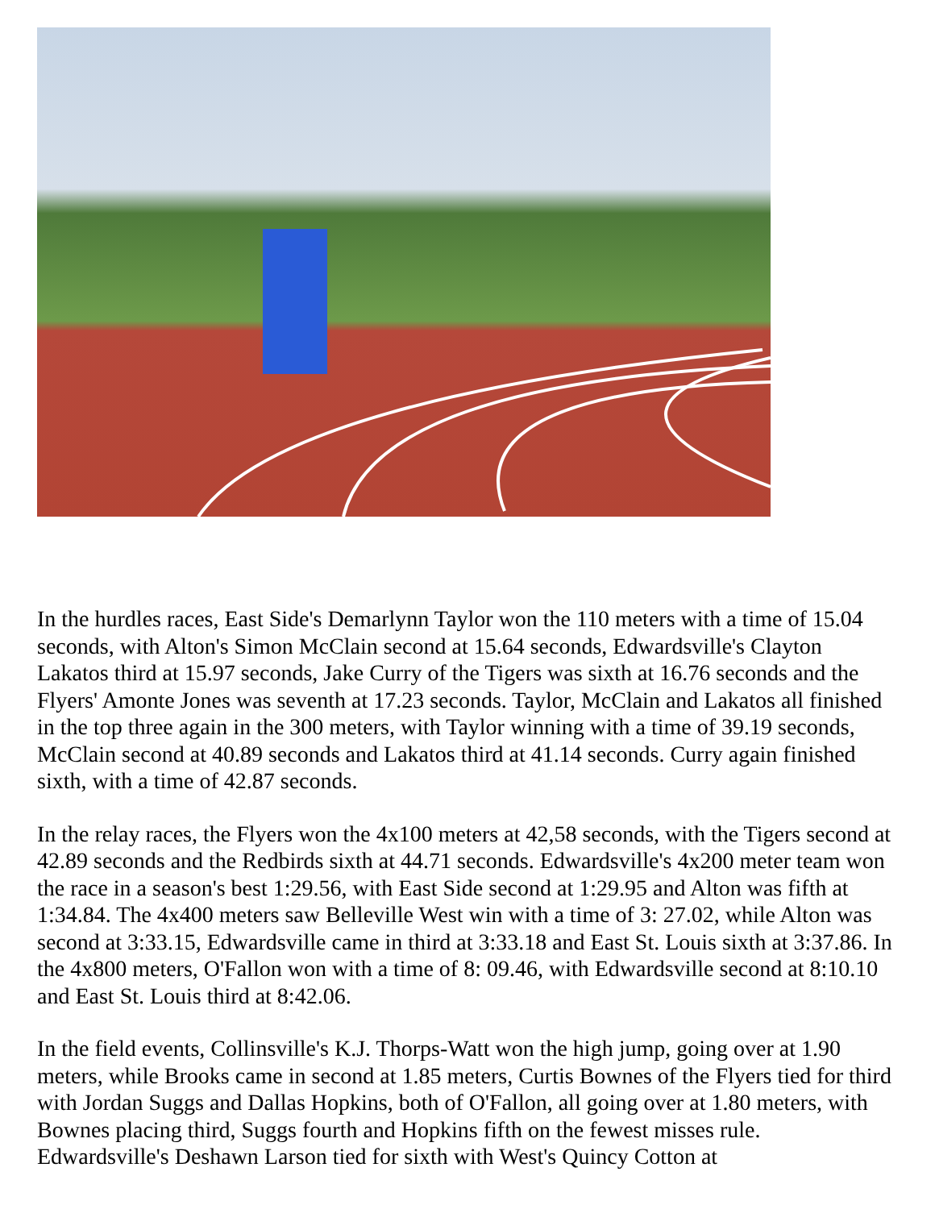In the hurdles races, East Side's Demarlynn Taylor won the 110 meters with a time of 15.04 seconds, with Alton's Simon McClain second at 15.64 seconds, Edwardsville's Clayton Lakatos third at 15.97 seconds, Jake Curry of the Tigers was sixth at 16.76 seconds and the Flyers' Amonte Jones was seventh at 17.23 seconds. Taylor, McClain and Lakatos all finished in the top three again in the 300 meters, with Taylor winning with a time of 39.19 seconds, McClain second at 40.89 seconds and Lakatos third at 41.14 seconds. Curry again finished sixth, with a time of 42.87 seconds.
In the relay races, the Flyers won the 4x100 meters at 42,58 seconds, with the Tigers second at 42.89 seconds and the Redbirds sixth at 44.71 seconds. Edwardsville's 4x200 meter team won the race in a season's best 1:29.56, with East Side second at 1:29.95 and Alton was fifth at 1:34.84. The 4x400 meters saw Belleville West win with a time of 3: 27.02, while Alton was second at 3:33.15, Edwardsville came in third at 3:33.18 and East St. Louis sixth at 3:37.86. In the 4x800 meters, O'Fallon won with a time of 8: 09.46, with Edwardsville second at 8:10.10 and East St. Louis third at 8:42.06.
In the field events, Collinsville's K.J. Thorps-Watt won the high jump, going over at 1.90 meters, while Brooks came in second at 1.85 meters, Curtis Bownes of the Flyers tied for third with Jordan Suggs and Dallas Hopkins, both of O'Fallon, all going over at 1.80 meters, with Bownes placing third, Suggs fourth and Hopkins fifth on the fewest misses rule. Edwardsville's Deshawn Larson tied for sixth with West's Quincy Cotton at